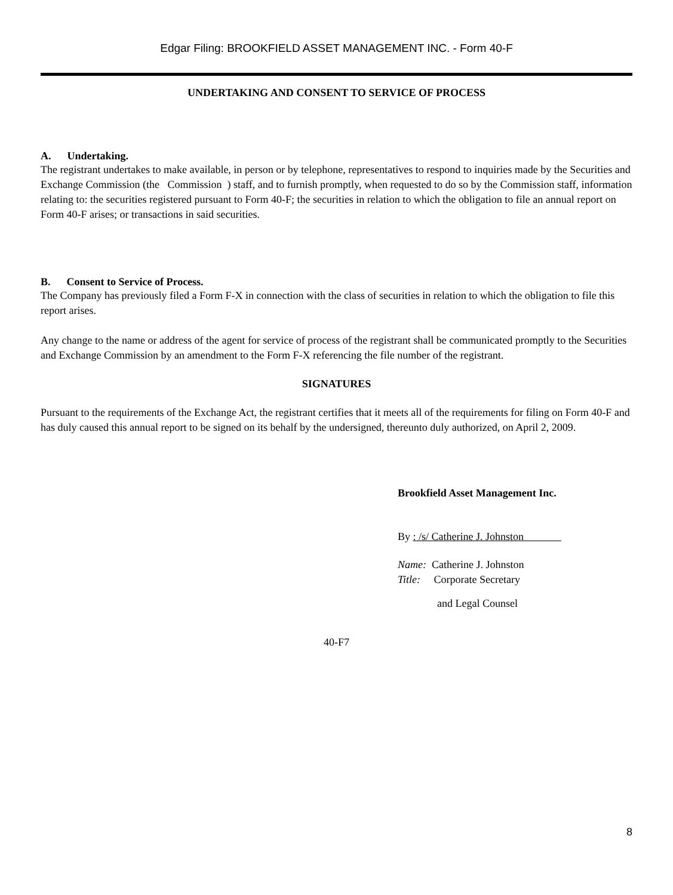Edgar Filing: BROOKFIELD ASSET MANAGEMENT INC. - Form 40-F
UNDERTAKING AND CONSENT TO SERVICE OF PROCESS
A. Undertaking.
The registrant undertakes to make available, in person or by telephone, representatives to respond to inquiries made by the Securities and Exchange Commission (the Commission ) staff, and to furnish promptly, when requested to do so by the Commission staff, information relating to: the securities registered pursuant to Form 40-F; the securities in relation to which the obligation to file an annual report on Form 40-F arises; or transactions in said securities.
B. Consent to Service of Process.
The Company has previously filed a Form F-X in connection with the class of securities in relation to which the obligation to file this report arises.
Any change to the name or address of the agent for service of process of the registrant shall be communicated promptly to the Securities and Exchange Commission by an amendment to the Form F-X referencing the file number of the registrant.
SIGNATURES
Pursuant to the requirements of the Exchange Act, the registrant certifies that it meets all of the requirements for filing on Form 40-F and has duly caused this annual report to be signed on its behalf by the undersigned, thereunto duly authorized, on April 2, 2009.
Brookfield Asset Management Inc.
By : /s/ Catherine J. Johnston
Name: Catherine J. Johnston
Title: Corporate Secretary
and Legal Counsel
40-F7
8